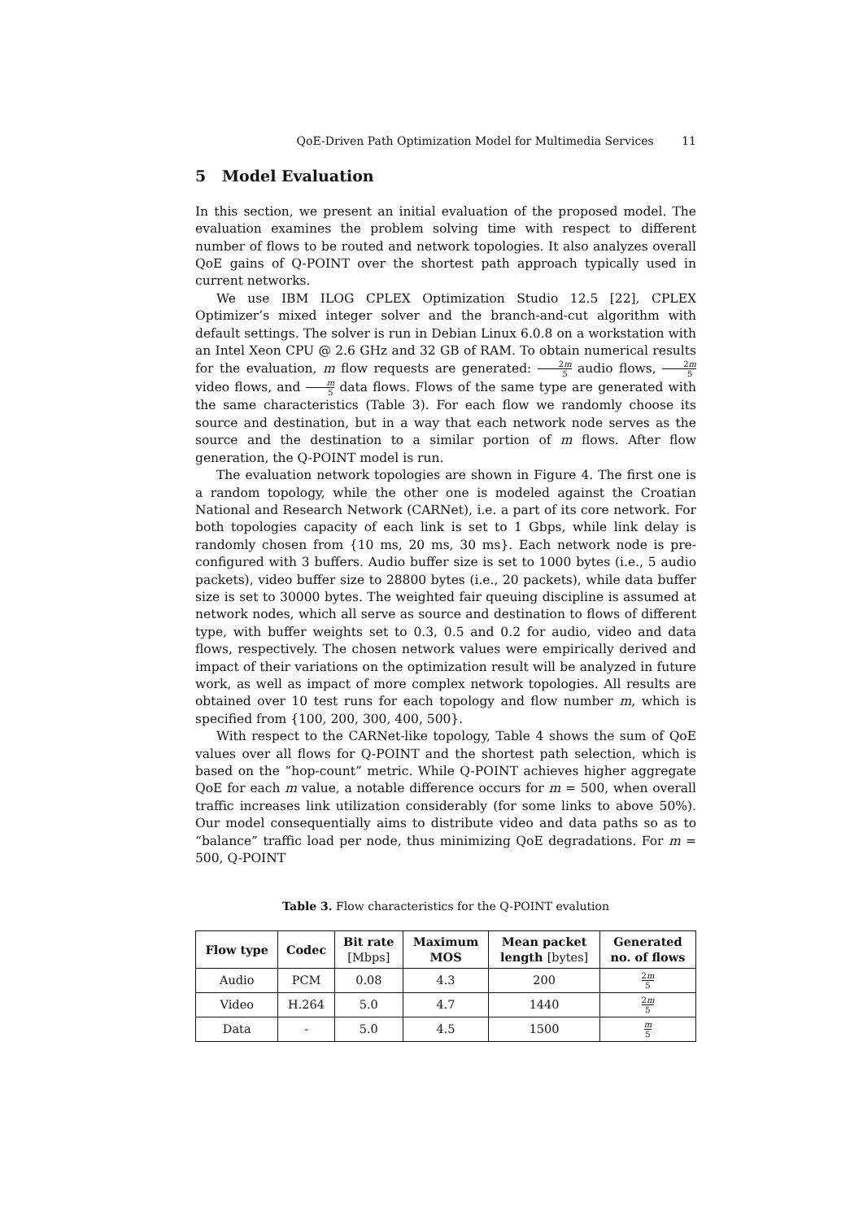QoE-Driven Path Optimization Model for Multimedia Services 11
5 Model Evaluation
In this section, we present an initial evaluation of the proposed model. The evaluation examines the problem solving time with respect to different number of flows to be routed and network topologies. It also analyzes overall QoE gains of Q-POINT over the shortest path approach typically used in current networks.
We use IBM ILOG CPLEX Optimization Studio 12.5 [22], CPLEX Optimizer’s mixed integer solver and the branch-and-cut algorithm with default settings. The solver is run in Debian Linux 6.0.8 on a workstation with an Intel Xeon CPU @ 2.6 GHz and 32 GB of RAM. To obtain numerical results for the evaluation, m flow requests are generated: 2m 5 audio flows, 2m 5 video flows, and m 5 data flows. Flows of the same type are generated with the same characteristics (Table 3). For each flow we randomly choose its source and destination, but in a way that each network node serves as the source and the destination to a similar portion of m flows. After flow generation, the Q-POINT model is run.
The evaluation network topologies are shown in Figure 4. The first one is a random topology, while the other one is modeled against the Croatian National and Research Network (CARNet), i.e. a part of its core network. For both topologies capacity of each link is set to 1 Gbps, while link delay is randomly chosen from {10 ms, 20 ms, 30 ms}. Each network node is pre-configured with 3 buffers. Audio buffer size is set to 1000 bytes (i.e., 5 audio packets), video buffer size to 28800 bytes (i.e., 20 packets), while data buffer size is set to 30000 bytes. The weighted fair queuing discipline is assumed at network nodes, which all serve as source and destination to flows of different type, with buffer weights set to 0.3, 0.5 and 0.2 for audio, video and data flows, respectively. The chosen network values were empirically derived and impact of their variations on the optimization result will be analyzed in future work, as well as impact of more complex network topologies. All results are obtained over 10 test runs for each topology and flow number m, which is specified from {100, 200, 300, 400, 500}.
With respect to the CARNet-like topology, Table 4 shows the sum of QoE values over all flows for Q-POINT and the shortest path selection, which is based on the “hop-count” metric. While Q-POINT achieves higher aggregate QoE for each m value, a notable difference occurs for m = 500, when overall traffic increases link utilization considerably (for some links to above 50%). Our model consequentially aims to distribute video and data paths so as to “balance” traffic load per node, thus minimizing QoE degradations. For m = 500, Q-POINT
Table 3. Flow characteristics for the Q-POINT evalution
| Flow type | Codec | Bit rate [Mbps] | Maximum MOS | Mean packet length [bytes] | Generated no. of flows |
| --- | --- | --- | --- | --- | --- |
| Audio | PCM | 0.08 | 4.3 | 200 | 2 m 5 |
| Video | H.264 | 5.0 | 4.7 | 1440 | 2 m 5 |
| Data | - | 5.0 | 4.5 | 1500 | m 5 |